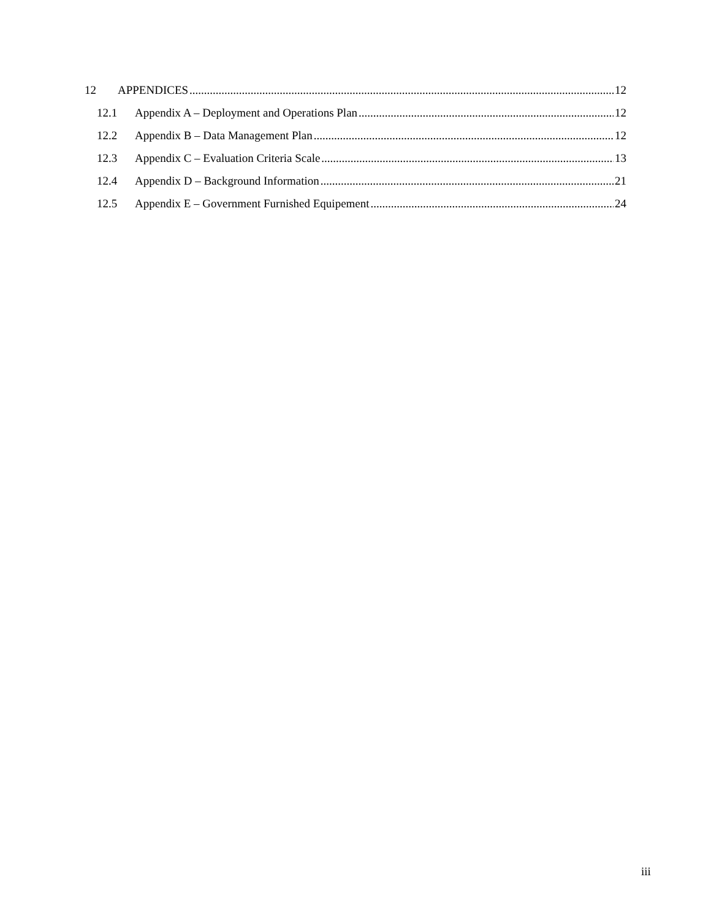12 APPENDICES 12
12.1 Appendix A – Deployment and Operations Plan 12
12.2 Appendix B – Data Management Plan 12
12.3 Appendix C – Evaluation Criteria Scale 13
12.4 Appendix D – Background Information 21
12.5 Appendix E – Government Furnished Equipement 24
iii